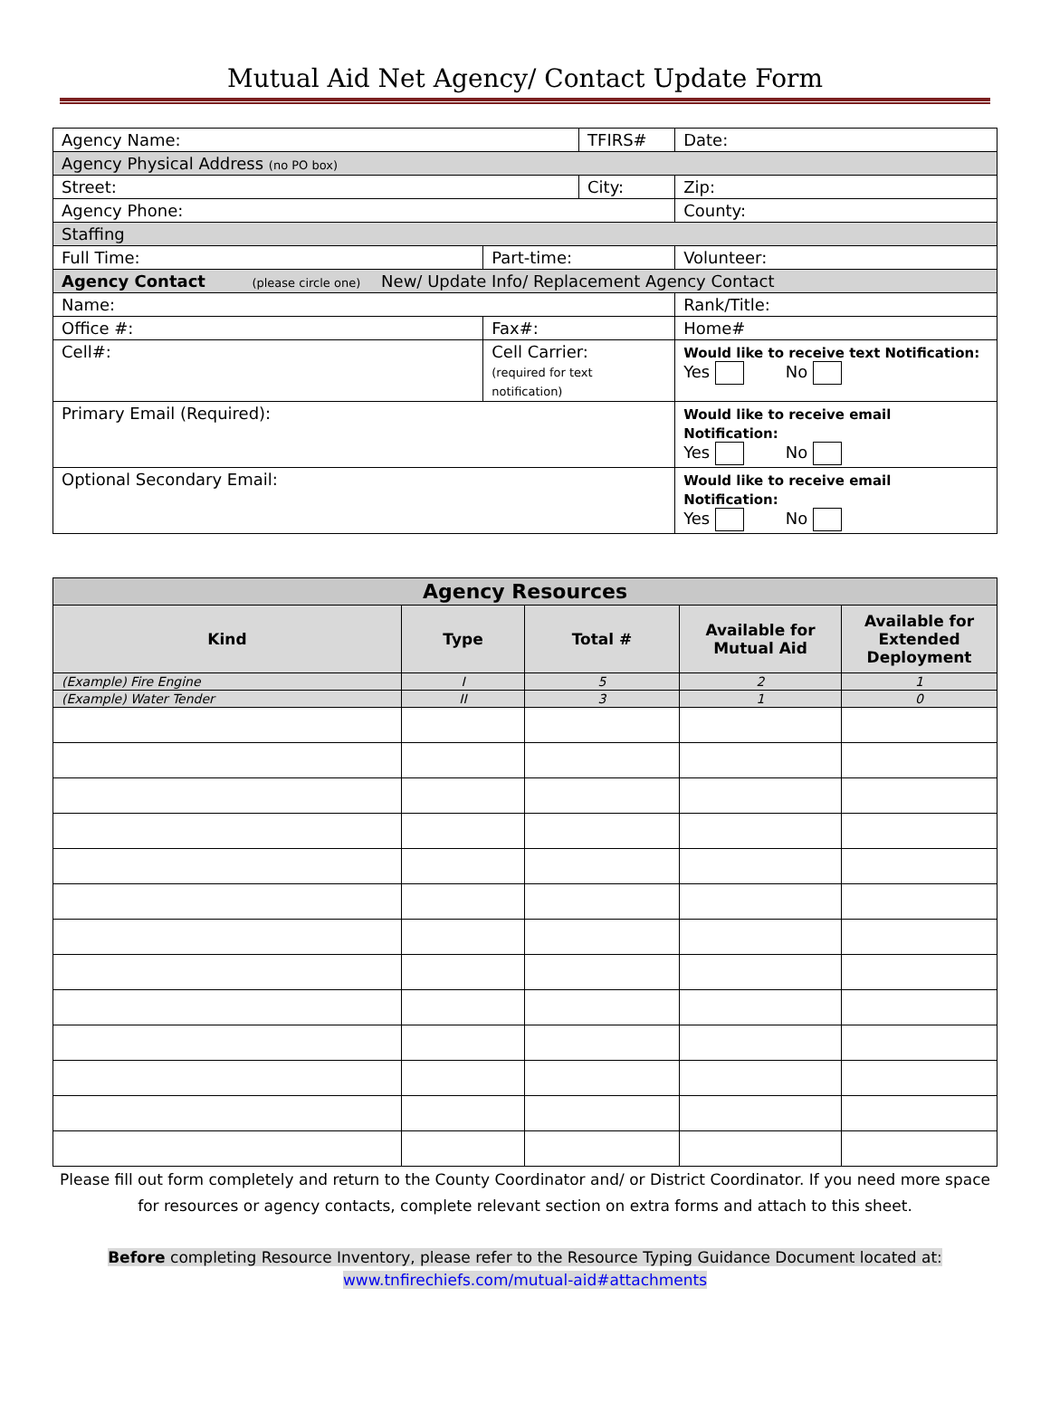Mutual Aid Net Agency/ Contact Update Form
| Agency Name: | | TFIRS# | | | Date: |
| Agency Physical Address (no PO box) | | | | | |
| Street: | | City: | | | Zip: |
| Agency Phone: | | | | County: | |
| Staffing | | | | | |
| Full Time: | Part-time: | | Volunteer: | | |
| Agency Contact (please circle one) New/ Update Info/ Replacement Agency Contact | | | | | |
| Name: | | | Rank/Title: | | |
| Office #: | Fax#: | | Home# | | |
| Cell#: | Cell Carrier: (required for text notification) | | Would like to receive text Notification: Yes No | | |
| Primary Email (Required): | | | Would like to receive email Notification: Yes No | | |
| Optional Secondary Email: | | | Would like to receive email Notification: Yes No | | |
| Agency Resources | | | | |
| --- | --- | --- | --- | --- |
| Kind | Type | Total # | Available for Mutual Aid | Available for Extended Deployment |
| (Example) Fire Engine | I | 5 | 2 | 1 |
| (Example) Water Tender | II | 3 | 1 | 0 |
Please fill out form completely and return to the County Coordinator and/ or District Coordinator. If you need more space for resources or agency contacts, complete relevant section on extra forms and attach to this sheet.
Before completing Resource Inventory, please refer to the Resource Typing Guidance Document located at:
www.tnfirechiefs.com/mutual-aid#attachments